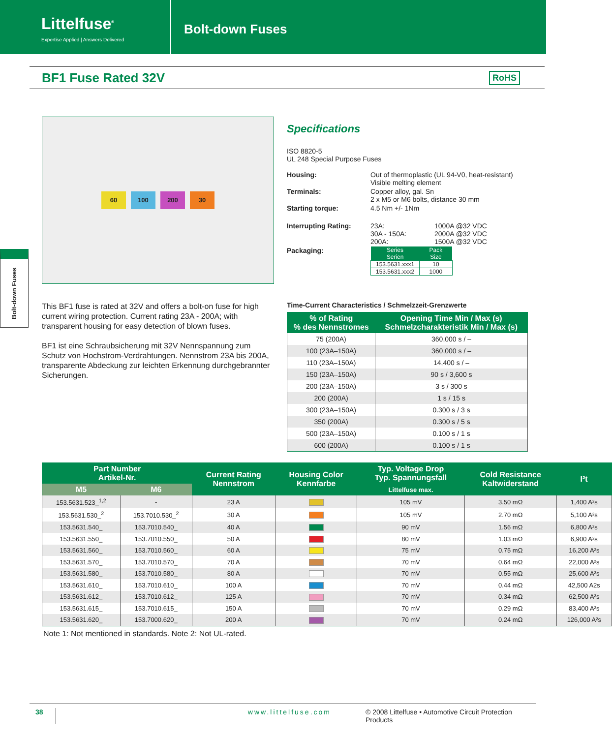Littelfuse<sup>®</sup>
Expertise Applied | Answers Delivered
Bolt-down Fuses
BF1 Fuse Rated 32V
RoHS
Bolt-down Fuses
60 100 200 30
This BF1 fuse is rated at 32V and offers a bolt-on fuse for high current wiring protection. Current rating 23A - 200A; with transparent housing for easy detection of blown fuses.
BF1 ist eine Schraubsicherung mit 32V Nennspannung zum Schutz von Hochstrom-Verdrahtungen. Nennstrom 23A bis 200A, transparente Abdeckung zur leichten Erkennung durchgebrannter Sicherungen.
Specifications
ISO 8820-5
UL 248 Special Purpose Fuses
| Housing: | Out of thermoplastic (UL 94-V0, heat-resistant) Visible melting element | |
| Terminals: | Copper alloy, gal. Sn 2 x M5 or M6 bolts, distance 30 mm | |
| Starting torque: | 4.5 Nm +/- 1Nm | |
| Interrupting Rating: | 23A: 30A - 150A: 200A: | 1000A @32 VDC 2000A @32 VDC 1500A @32 VDC |
| Packaging: | / Series Serien / Pack Size / / --- / --- / / 153.5631.xxx1 / 10 / / 153.5631.xxx2 / 1000 / | |
Time-Current Characteristics / Schmelzzeit-Grenzwerte
| % of Rating % des Nennstromes | Opening Time Min / Max (s) Schmelzcharakteristik Min / Max (s) |
| --- | --- |
| 75 (200A) | 360,000 s / – |
| 100 (23A–150A) | 360,000 s / – |
| 110 (23A–150A) | 14,400 s / – |
| 150 (23A–150A) | 90 s / 3,600 s |
| 200 (23A–150A) | 3 s / 300 s |
| 200 (200A) | 1 s / 15 s |
| 300 (23A–150A) | 0.300 s / 3 s |
| 350 (200A) | 0.300 s / 5 s |
| 500 (23A–150A) | 0.100 s / 1 s |
| 600 (200A) | 0.100 s / 1 s |
| Part Number Artikel-Nr. | | Current Rating Nennstrom | Housing Color Kennfarbe | Typ. Voltage Drop Typ. Spannungsfall | Cold Resistance Kaltwiderstand | I²t |
| --- | --- | --- | --- | --- | --- | --- |
| M5 | M6 | | | Littelfuse max. | | |
| 153.5631.523_<sup>1,2</sup> | - | 23 A | | 105 mV | 3.50 mΩ | 1,400 A²s |
| 153.5631.530_<sup>2</sup> | 153.7010.530_<sup>2</sup> | 30 A | | 105 mV | 2.70 mΩ | 5,100 A²s |
| 153.5631.540_ | 153.7010.540_ | 40 A | | 90 mV | 1.56 mΩ | 6,800 A²s |
| 153.5631.550_ | 153.7010.550_ | 50 A | | 80 mV | 1.03 mΩ | 6,900 A²s |
| 153.5631.560_ | 153.7010.560_ | 60 A | | 75 mV | 0.75 mΩ | 16,200 A²s |
| 153.5631.570_ | 153.7010.570_ | 70 A | | 70 mV | 0.64 mΩ | 22,000 A²s |
| 153.5631.580_ | 153.7010.580_ | 80 A | | 70 mV | 0.55 mΩ | 25,600 A²s |
| 153.5631.610_ | 153.7010.610_ | 100 A | | 70 mV | 0.44 mΩ | 42,500 A2s |
| 153.5631.612_ | 153.7010.612_ | 125 A | | 70 mV | 0.34 mΩ | 62,500 A²s |
| 153.5631.615_ | 153.7010.615_ | 150 A | | 70 mV | 0.29 mΩ | 83,400 A²s |
| 153.5631.620_ | 153.7000.620_ | 200 A | | 70 mV | 0.24 mΩ | 126,000 A²s |
Note 1: Not mentioned in standards. Note 2: Not UL-rated.
38 www.littelfuse.com © 2008 Littelfuse • Automotive Circuit Protection Products